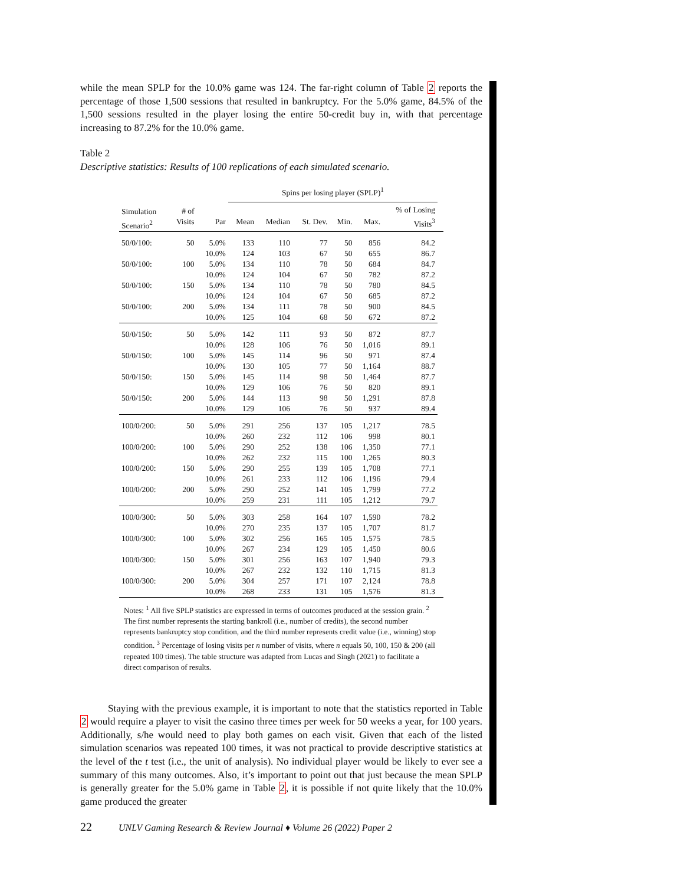while the mean SPLP for the 10.0% game was 124. The far-right column of Table 2 reports the percentage of those 1,500 sessions that resulted in bankruptcy. For the 5.0% game, 84.5% of the 1,500 sessions resulted in the player losing the entire 50-credit buy in, with that percentage increasing to 87.2% for the 10.0% game.
Table 2
Descriptive statistics: Results of 100 replications of each simulated scenario.
| | | | Spins per losing player (SPLP)<sup>1</sup> | | | | | | |
| --- | --- | --- | --- | --- | --- | --- | --- | --- | --- |
| Simulation Scenario<sup>2</sup> | # of Visits | Par | Mean | Median | St. Dev. | Min. | Max. | % of Losing Visits<sup>3</sup> | |
| 50/0/100: | 50 | 5.0% | 133 | 110 | 77 | 50 | 856 | 84.2 | |
| | | 10.0% | 124 | 103 | 67 | 50 | 655 | 86.7 | |
| 50/0/100: | 100 | 5.0% | 134 | 110 | 78 | 50 | 684 | 84.7 | |
| | | 10.0% | 124 | 104 | 67 | 50 | 782 | 87.2 | |
| 50/0/100: | 150 | 5.0% | 134 | 110 | 78 | 50 | 780 | 84.5 | |
| | | 10.0% | 124 | 104 | 67 | 50 | 685 | 87.2 | |
| 50/0/100: | 200 | 5.0% | 134 | 111 | 78 | 50 | 900 | 84.5 | |
| | | 10.0% | 125 | 104 | 68 | 50 | 672 | 87.2 | |
| 50/0/150: | 50 | 5.0% | 142 | 111 | 93 | 50 | 872 | 87.7 | |
| | | 10.0% | 128 | 106 | 76 | 50 | 1,016 | 89.1 | |
| 50/0/150: | 100 | 5.0% | 145 | 114 | 96 | 50 | 971 | 87.4 | |
| | | 10.0% | 130 | 105 | 77 | 50 | 1,164 | 88.7 | |
| 50/0/150: | 150 | 5.0% | 145 | 114 | 98 | 50 | 1,464 | 87.7 | |
| | | 10.0% | 129 | 106 | 76 | 50 | 820 | 89.1 | |
| 50/0/150: | 200 | 5.0% | 144 | 113 | 98 | 50 | 1,291 | 87.8 | |
| | | 10.0% | 129 | 106 | 76 | 50 | 937 | 89.4 | |
| 100/0/200: | 50 | 5.0% | 291 | 256 | 137 | 105 | 1,217 | 78.5 | |
| | | 10.0% | 260 | 232 | 112 | 106 | 998 | 80.1 | |
| 100/0/200: | 100 | 5.0% | 290 | 252 | 138 | 106 | 1,350 | 77.1 | |
| | | 10.0% | 262 | 232 | 115 | 100 | 1,265 | 80.3 | |
| 100/0/200: | 150 | 5.0% | 290 | 255 | 139 | 105 | 1,708 | 77.1 | |
| | | 10.0% | 261 | 233 | 112 | 106 | 1,196 | 79.4 | |
| 100/0/200: | 200 | 5.0% | 290 | 252 | 141 | 105 | 1,799 | 77.2 | |
| | | 10.0% | 259 | 231 | 111 | 105 | 1,212 | 79.7 | |
| 100/0/300: | 50 | 5.0% | 303 | 258 | 164 | 107 | 1,590 | 78.2 | |
| | | 10.0% | 270 | 235 | 137 | 105 | 1,707 | 81.7 | |
| 100/0/300: | 100 | 5.0% | 302 | 256 | 165 | 105 | 1,575 | 78.5 | |
| | | 10.0% | 267 | 234 | 129 | 105 | 1,450 | 80.6 | |
| 100/0/300: | 150 | 5.0% | 301 | 256 | 163 | 107 | 1,940 | 79.3 | |
| | | 10.0% | 267 | 232 | 132 | 110 | 1,715 | 81.3 | |
| 100/0/300: | 200 | 5.0% | 304 | 257 | 171 | 107 | 2,124 | 78.8 | |
| | | 10.0% | 268 | 233 | 131 | 105 | 1,576 | 81.3 | |
Notes: <sup>1</sup> All five SPLP statistics are expressed in terms of outcomes produced at the session grain. <sup>2</sup> The first number represents the starting bankroll (i.e., number of credits), the second number represents bankruptcy stop condition, and the third number represents credit value (i.e., winning) stop condition. <sup>3</sup> Percentage of losing visits per n number of visits, where n equals 50, 100, 150 & 200 (all repeated 100 times). The table structure was adapted from Lucas and Singh (2021) to facilitate a direct comparison of results.
Staying with the previous example, it is important to note that the statistics reported in Table 2 would require a player to visit the casino three times per week for 50 weeks a year, for 100 years. Additionally, s/he would need to play both games on each visit. Given that each of the listed simulation scenarios was repeated 100 times, it was not practical to provide descriptive statistics at the level of the t test (i.e., the unit of analysis). No individual player would be likely to ever see a summary of this many outcomes. Also, it’s important to point out that just because the mean SPLP is generally greater for the 5.0% game in Table 2, it is possible if not quite likely that the 10.0% game produced the greater
22 UNLV Gaming Research & Review Journal ♦ Volume 26 (2022) Paper 2